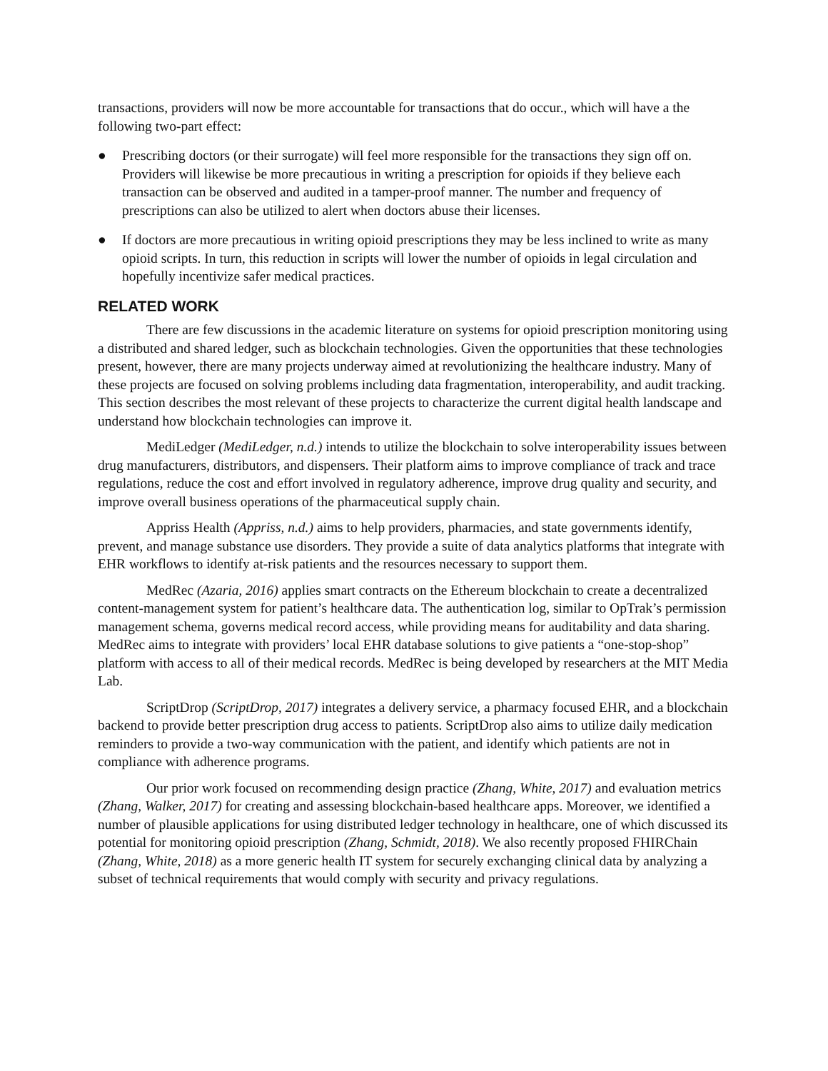transactions, providers will now be more accountable for transactions that do occur., which will have a the following two-part effect:
● Prescribing doctors (or their surrogate) will feel more responsible for the transactions they sign off on. Providers will likewise be more precautious in writing a prescription for opioids if they believe each transaction can be observed and audited in a tamper-proof manner. The number and frequency of prescriptions can also be utilized to alert when doctors abuse their licenses.
● If doctors are more precautious in writing opioid prescriptions they may be less inclined to write as many opioid scripts. In turn, this reduction in scripts will lower the number of opioids in legal circulation and hopefully incentivize safer medical practices.
RELATED WORK
There are few discussions in the academic literature on systems for opioid prescription monitoring using a distributed and shared ledger, such as blockchain technologies. Given the opportunities that these technologies present, however, there are many projects underway aimed at revolutionizing the healthcare industry. Many of these projects are focused on solving problems including data fragmentation, interoperability, and audit tracking. This section describes the most relevant of these projects to characterize the current digital health landscape and understand how blockchain technologies can improve it.
MediLedger (MediLedger, n.d.) intends to utilize the blockchain to solve interoperability issues between drug manufacturers, distributors, and dispensers. Their platform aims to improve compliance of track and trace regulations, reduce the cost and effort involved in regulatory adherence, improve drug quality and security, and improve overall business operations of the pharmaceutical supply chain.
Appriss Health (Appriss, n.d.) aims to help providers, pharmacies, and state governments identify, prevent, and manage substance use disorders. They provide a suite of data analytics platforms that integrate with EHR workflows to identify at-risk patients and the resources necessary to support them.
MedRec (Azaria, 2016) applies smart contracts on the Ethereum blockchain to create a decentralized content-management system for patient’s healthcare data. The authentication log, similar to OpTrak’s permission management schema, governs medical record access, while providing means for auditability and data sharing. MedRec aims to integrate with providers’ local EHR database solutions to give patients a “one-stop-shop” platform with access to all of their medical records. MedRec is being developed by researchers at the MIT Media Lab.
ScriptDrop (ScriptDrop, 2017) integrates a delivery service, a pharmacy focused EHR, and a blockchain backend to provide better prescription drug access to patients. ScriptDrop also aims to utilize daily medication reminders to provide a two-way communication with the patient, and identify which patients are not in compliance with adherence programs.
Our prior work focused on recommending design practice (Zhang, White, 2017) and evaluation metrics (Zhang, Walker, 2017) for creating and assessing blockchain-based healthcare apps. Moreover, we identified a number of plausible applications for using distributed ledger technology in healthcare, one of which discussed its potential for monitoring opioid prescription (Zhang, Schmidt, 2018). We also recently proposed FHIRChain (Zhang, White, 2018) as a more generic health IT system for securely exchanging clinical data by analyzing a subset of technical requirements that would comply with security and privacy regulations.